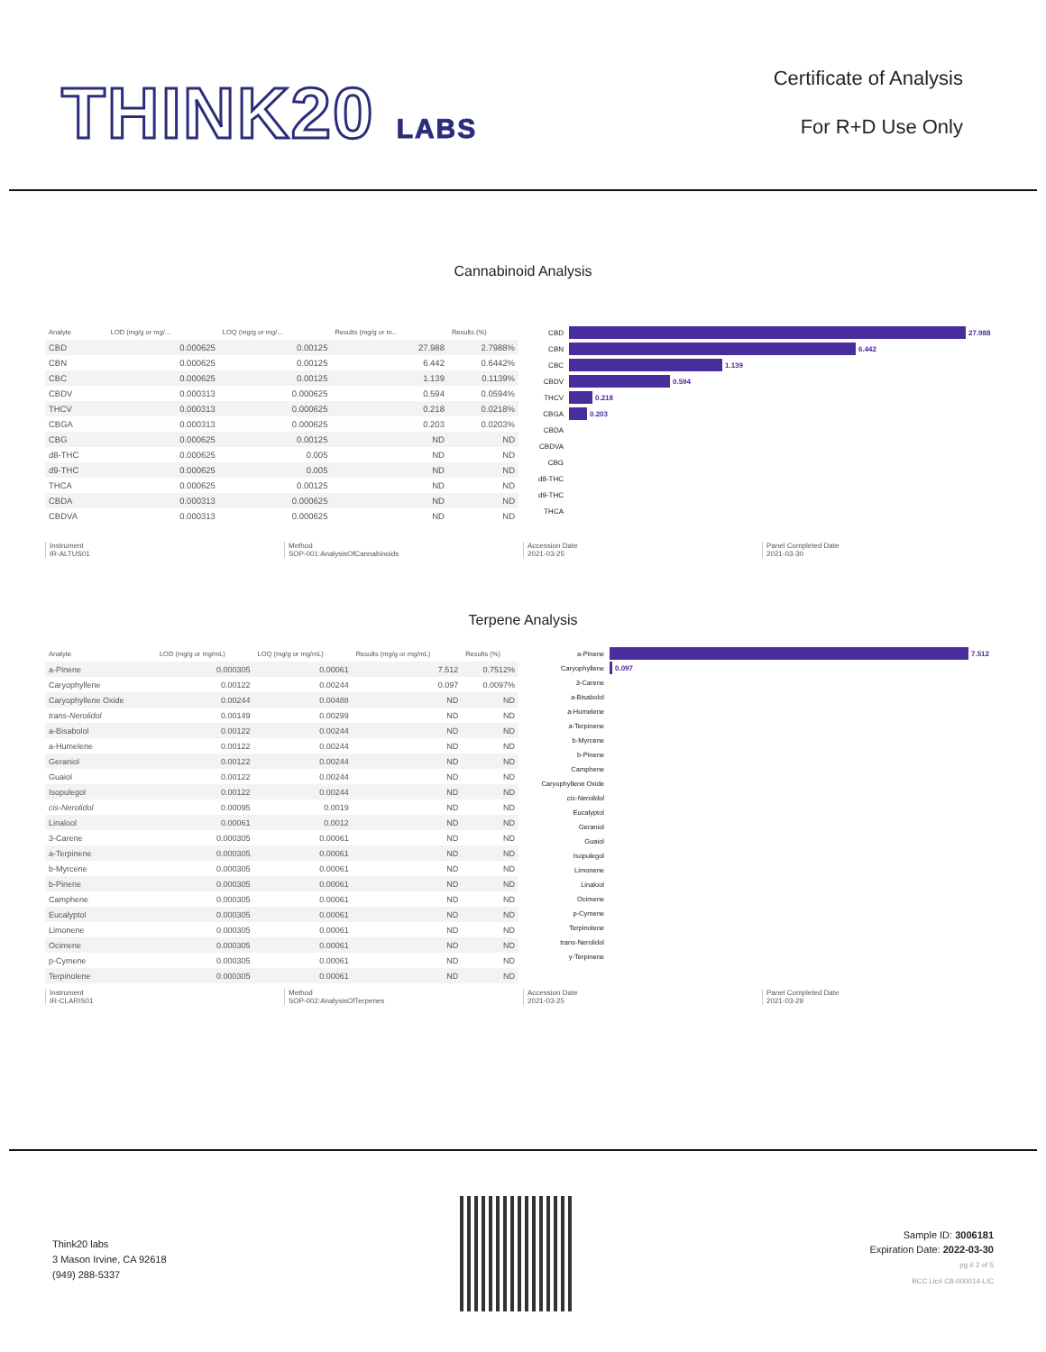THINK20 LABS
Certificate of Analysis
For R+D Use Only
Cannabinoid Analysis
| Analyte | LOD (mg/g or mg/... | LOQ (mg/g or mg/... | Results (mg/g or m... | Results (%) |
| --- | --- | --- | --- | --- |
| CBD | 0.000625 | 0.00125 | 27.988 | 2.7988% |
| CBN | 0.000625 | 0.00125 | 6.442 | 0.6442% |
| CBC | 0.000625 | 0.00125 | 1.139 | 0.1139% |
| CBDV | 0.000313 | 0.000625 | 0.594 | 0.0594% |
| THCV | 0.000313 | 0.000625 | 0.218 | 0.0218% |
| CBGA | 0.000313 | 0.000625 | 0.203 | 0.0203% |
| CBG | 0.000625 | 0.00125 | ND | ND |
| d8-THC | 0.000625 | 0.005 | ND | ND |
| d9-THC | 0.000625 | 0.005 | ND | ND |
| THCA | 0.000625 | 0.00125 | ND | ND |
| CBDA | 0.000313 | 0.000625 | ND | ND |
| CBDVA | 0.000313 | 0.000625 | ND | ND |
CBD 27.988
CBN 6.442
CBC 1.139
CBDV 0.594
THCV 0.218
CBGA 0.203
CBDA
CBDVA
CBG
d8-THC
d9-THC
THCA
Instrument
IR-ALTUS01
Method
SOP-001:AnalysisOfCannabinoids
Accession Date
2021-03-25
Panel Completed Date
2021-03-30
Terpene Analysis
| Analyte | LOD (mg/g or mg/mL) | LOQ (mg/g or mg/mL) | Results (mg/g or mg/mL) | Results (%) |
| --- | --- | --- | --- | --- |
| a-Pinene | 0.000305 | 0.00061 | 7.512 | 0.7512% |
| Caryophyllene | 0.00122 | 0.00244 | 0.097 | 0.0097% |
| Caryophyllene Oxide | 0.00244 | 0.00488 | ND | ND |
| trans-Nerolidol | 0.00149 | 0.00299 | ND | ND |
| a-Bisabolol | 0.00122 | 0.00244 | ND | ND |
| a-Humelene | 0.00122 | 0.00244 | ND | ND |
| Geraniol | 0.00122 | 0.00244 | ND | ND |
| Guaiol | 0.00122 | 0.00244 | ND | ND |
| Isopulegol | 0.00122 | 0.00244 | ND | ND |
| cis-Nerolidol | 0.00095 | 0.0019 | ND | ND |
| Linalool | 0.00061 | 0.0012 | ND | ND |
| 3-Carene | 0.000305 | 0.00061 | ND | ND |
| a-Terpinene | 0.000305 | 0.00061 | ND | ND |
| b-Myrcene | 0.000305 | 0.00061 | ND | ND |
| b-Pinene | 0.000305 | 0.00061 | ND | ND |
| Camphene | 0.000305 | 0.00061 | ND | ND |
| Eucalyptol | 0.000305 | 0.00061 | ND | ND |
| Limonene | 0.000305 | 0.00061 | ND | ND |
| Ocimene | 0.000305 | 0.00061 | ND | ND |
| p-Cymene | 0.000305 | 0.00061 | ND | ND |
| Terpinolene | 0.000305 | 0.00061 | ND | ND |
a-Pinene 7.512
Caryophyllene 0.097
3-Carene
a-Bisabolol
a-Humelene
a-Terpinene
b-Myrcene
b-Pinene
Camphene
Caryophyllene Oxide
cis-Nerolidol
Eucalyptol
Geraniol
Guaiol
Isopulegol
Limonene
Linalool
Ocimene
p-Cymene
Terpinolene
trans-Nerolidol
y-Terpinene
Instrument
IR-CLARIS01
Method
SOP-002:AnalysisOfTerpenes
Accession Date
2021-03-25
Panel Completed Date
2021-03-29
Think20 labs
3 Mason Irvine, CA 92618
(949) 288-5337
Sample ID: 3006181
Expiration Date: 2022-03-30
pg # 2 of 5
BCC Lic# C8-000014-LIC